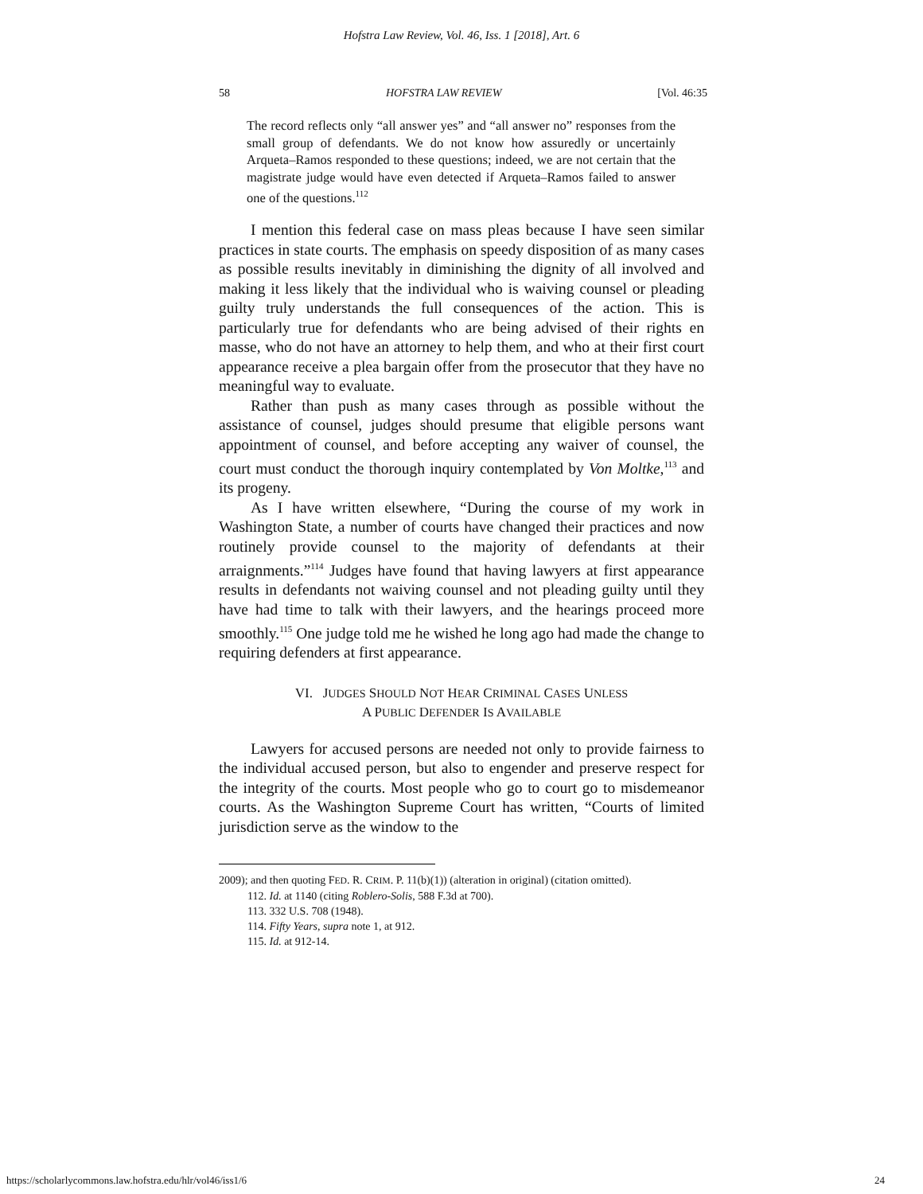Hofstra Law Review, Vol. 46, Iss. 1 [2018], Art. 6
58 HOFSTRA LAW REVIEW [Vol. 46:35
The record reflects only “all answer yes” and “all answer no” responses from the small group of defendants. We do not know how assuredly or uncertainly Arqueta–Ramos responded to these questions; indeed, we are not certain that the magistrate judge would have even detected if Arqueta–Ramos failed to answer one of the questions.<sup>112</sup>
I mention this federal case on mass pleas because I have seen similar practices in state courts. The emphasis on speedy disposition of as many cases as possible results inevitably in diminishing the dignity of all involved and making it less likely that the individual who is waiving counsel or pleading guilty truly understands the full consequences of the action. This is particularly true for defendants who are being advised of their rights en masse, who do not have an attorney to help them, and who at their first court appearance receive a plea bargain offer from the prosecutor that they have no meaningful way to evaluate.
Rather than push as many cases through as possible without the assistance of counsel, judges should presume that eligible persons want appointment of counsel, and before accepting any waiver of counsel, the court must conduct the thorough inquiry contemplated by Von Moltke,<sup>113</sup> and its progeny.
As I have written elsewhere, “During the course of my work in Washington State, a number of courts have changed their practices and now routinely provide counsel to the majority of defendants at their arraignments.”<sup>114</sup> Judges have found that having lawyers at first appearance results in defendants not waiving counsel and not pleading guilty until they have had time to talk with their lawyers, and the hearings proceed more smoothly.<sup>115</sup> One judge told me he wished he long ago had made the change to requiring defenders at first appearance.
VI. JUDGES SHOULD NOT HEAR CRIMINAL CASES UNLESS
A PUBLIC DEFENDER IS AVAILABLE
Lawyers for accused persons are needed not only to provide fairness to the individual accused person, but also to engender and preserve respect for the integrity of the courts. Most people who go to court go to misdemeanor courts. As the Washington Supreme Court has written, “Courts of limited jurisdiction serve as the window to the
2009); and then quoting FED. R. CRIM. P. 11(b)(1)) (alteration in original) (citation omitted).
112. Id. at 1140 (citing Roblero-Solis, 588 F.3d at 700).
113. 332 U.S. 708 (1948).
114. Fifty Years, supra note 1, at 912.
115. Id. at 912-14.
https://scholarlycommons.law.hofstra.edu/hlr/vol46/iss1/6 24